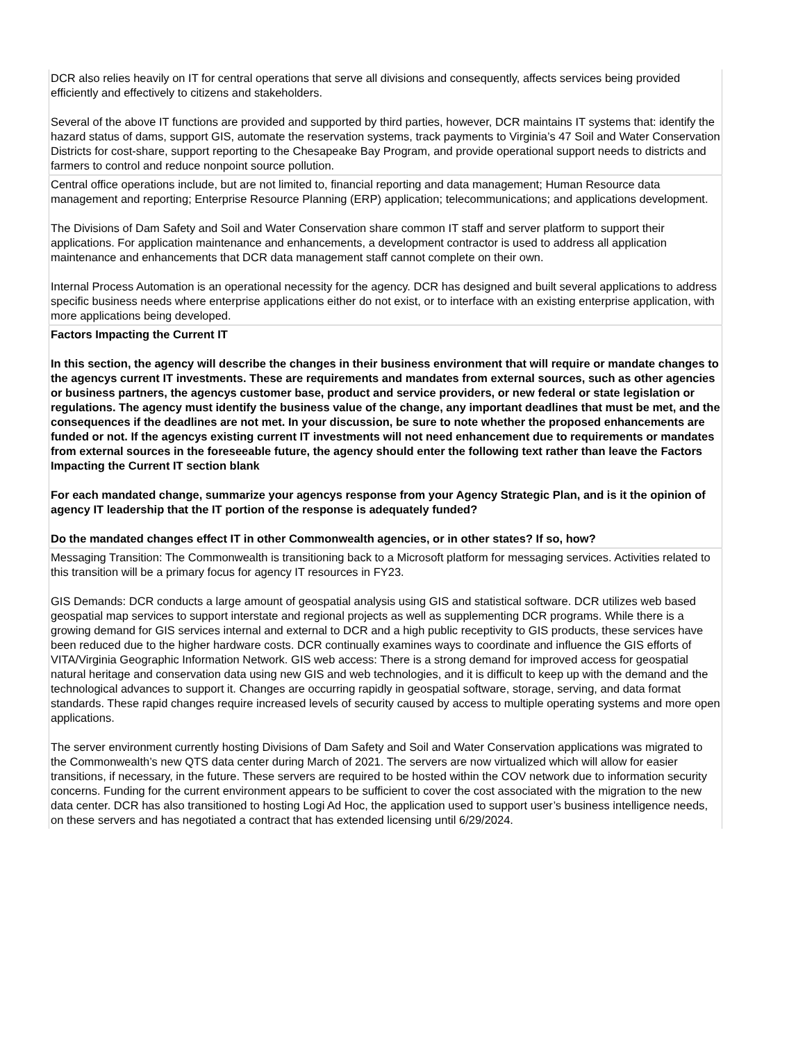| DCR also relies heavily on IT for central operations that serve all divisions and consequently, affects services being provided efficiently and effectively to citizens and stakeholders. Several of the above IT functions are provided and supported by third parties, however, DCR maintains IT systems that: identify the hazard status of dams, support GIS, automate the reservation systems, track payments to Virginia’s 47 Soil and Water Conservation Districts for cost-share, support reporting to the Chesapeake Bay Program, and provide operational support needs to districts and farmers to control and reduce nonpoint source pollution. |
| Central office operations include, but are not limited to, financial reporting and data management; Human Resource data management and reporting; Enterprise Resource Planning (ERP) application; telecommunications; and applications development. The Divisions of Dam Safety and Soil and Water Conservation share common IT staff and server platform to support their applications. For application maintenance and enhancements, a development contractor is used to address all application maintenance and enhancements that DCR data management staff cannot complete on their own. Internal Process Automation is an operational necessity for the agency. DCR has designed and built several applications to address specific business needs where enterprise applications either do not exist, or to interface with an existing enterprise application, with more applications being developed. |
| Factors Impacting the Current IT In this section, the agency will describe the changes in their business environment that will require or mandate changes to the agencys current IT investments. These are requirements and mandates from external sources, such as other agencies or business partners, the agencys customer base, product and service providers, or new federal or state legislation or regulations. The agency must identify the business value of the change, any important deadlines that must be met, and the consequences if the deadlines are not met. In your discussion, be sure to note whether the proposed enhancements are funded or not. If the agencys existing current IT investments will not need enhancement due to requirements or mandates from external sources in the foreseeable future, the agency should enter the following text rather than leave the Factors Impacting the Current IT section blank For each mandated change, summarize your agencys response from your Agency Strategic Plan, and is it the opinion of agency IT leadership that the IT portion of the response is adequately funded? Do the mandated changes effect IT in other Commonwealth agencies, or in other states? If so, how? |
| Messaging Transition: The Commonwealth is transitioning back to a Microsoft platform for messaging services. Activities related to this transition will be a primary focus for agency IT resources in FY23. GIS Demands: DCR conducts a large amount of geospatial analysis using GIS and statistical software. DCR utilizes web based geospatial map services to support interstate and regional projects as well as supplementing DCR programs. While there is a growing demand for GIS services internal and external to DCR and a high public receptivity to GIS products, these services have been reduced due to the higher hardware costs. DCR continually examines ways to coordinate and influence the GIS efforts of VITA/Virginia Geographic Information Network. GIS web access: There is a strong demand for improved access for geospatial natural heritage and conservation data using new GIS and web technologies, and it is difficult to keep up with the demand and the technological advances to support it. Changes are occurring rapidly in geospatial software, storage, serving, and data format standards. These rapid changes require increased levels of security caused by access to multiple operating systems and more open applications. The server environment currently hosting Divisions of Dam Safety and Soil and Water Conservation applications was migrated to the Commonwealth’s new QTS data center during March of 2021. The servers are now virtualized which will allow for easier transitions, if necessary, in the future. These servers are required to be hosted within the COV network due to information security concerns. Funding for the current environment appears to be sufficient to cover the cost associated with the migration to the new data center. DCR has also transitioned to hosting Logi Ad Hoc, the application used to support user’s business intelligence needs, on these servers and has negotiated a contract that has extended licensing until 6/29/2024. |